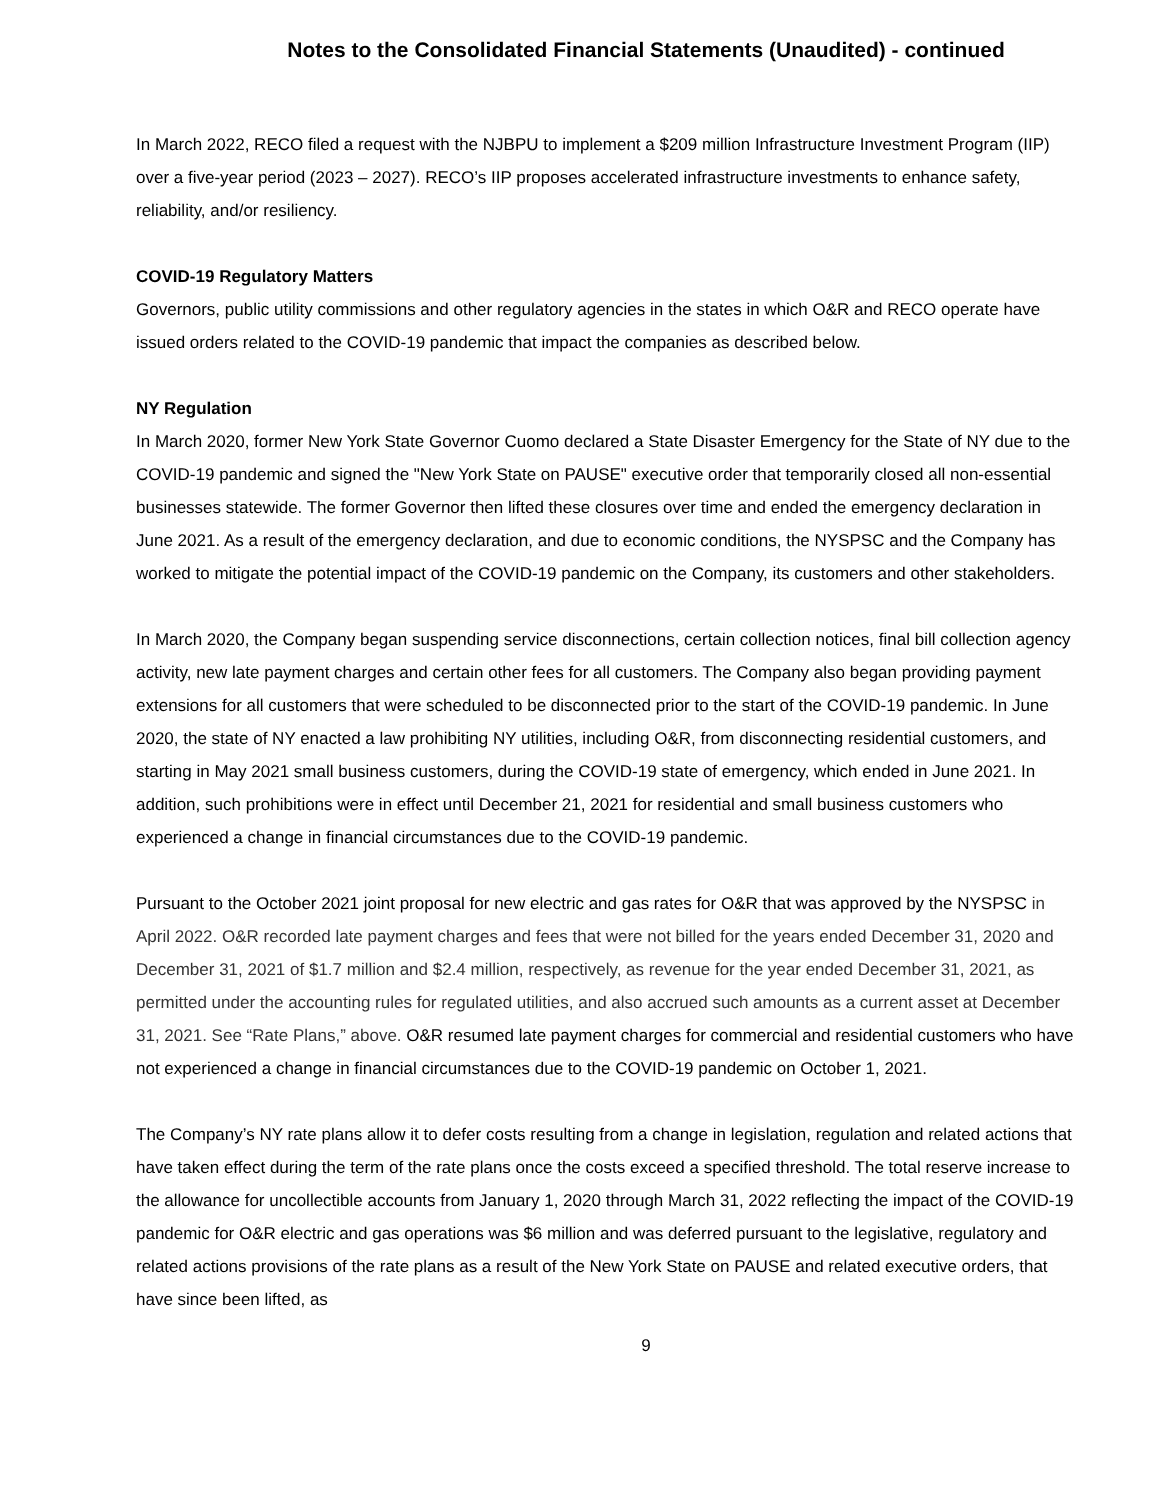Notes to the Consolidated Financial Statements (Unaudited) - continued
In March 2022, RECO filed a request with the NJBPU to implement a $209 million Infrastructure Investment Program (IIP) over a five-year period (2023 – 2027). RECO’s IIP proposes accelerated infrastructure investments to enhance safety, reliability, and/or resiliency.
COVID-19 Regulatory Matters
Governors, public utility commissions and other regulatory agencies in the states in which O&R and RECO operate have issued orders related to the COVID-19 pandemic that impact the companies as described below.
NY Regulation
In March 2020, former New York State Governor Cuomo declared a State Disaster Emergency for the State of NY due to the COVID-19 pandemic and signed the "New York State on PAUSE" executive order that temporarily closed all non-essential businesses statewide. The former Governor then lifted these closures over time and ended the emergency declaration in June 2021. As a result of the emergency declaration, and due to economic conditions, the NYSPSC and the Company has worked to mitigate the potential impact of the COVID-19 pandemic on the Company, its customers and other stakeholders.
In March 2020, the Company began suspending service disconnections, certain collection notices, final bill collection agency activity, new late payment charges and certain other fees for all customers. The Company also began providing payment extensions for all customers that were scheduled to be disconnected prior to the start of the COVID-19 pandemic. In June 2020, the state of NY enacted a law prohibiting NY utilities, including O&R, from disconnecting residential customers, and starting in May 2021 small business customers, during the COVID-19 state of emergency, which ended in June 2021. In addition, such prohibitions were in effect until December 21, 2021 for residential and small business customers who experienced a change in financial circumstances due to the COVID-19 pandemic.
Pursuant to the October 2021 joint proposal for new electric and gas rates for O&R that was approved by the NYSPSC in April 2022. O&R recorded late payment charges and fees that were not billed for the years ended December 31, 2020 and December 31, 2021 of $1.7 million and $2.4 million, respectively, as revenue for the year ended December 31, 2021, as permitted under the accounting rules for regulated utilities, and also accrued such amounts as a current asset at December 31, 2021. See “Rate Plans,” above. O&R resumed late payment charges for commercial and residential customers who have not experienced a change in financial circumstances due to the COVID-19 pandemic on October 1, 2021.
The Company’s NY rate plans allow it to defer costs resulting from a change in legislation, regulation and related actions that have taken effect during the term of the rate plans once the costs exceed a specified threshold. The total reserve increase to the allowance for uncollectible accounts from January 1, 2020 through March 31, 2022 reflecting the impact of the COVID-19 pandemic for O&R electric and gas operations was $6 million and was deferred pursuant to the legislative, regulatory and related actions provisions of the rate plans as a result of the New York State on PAUSE and related executive orders, that have since been lifted, as
9